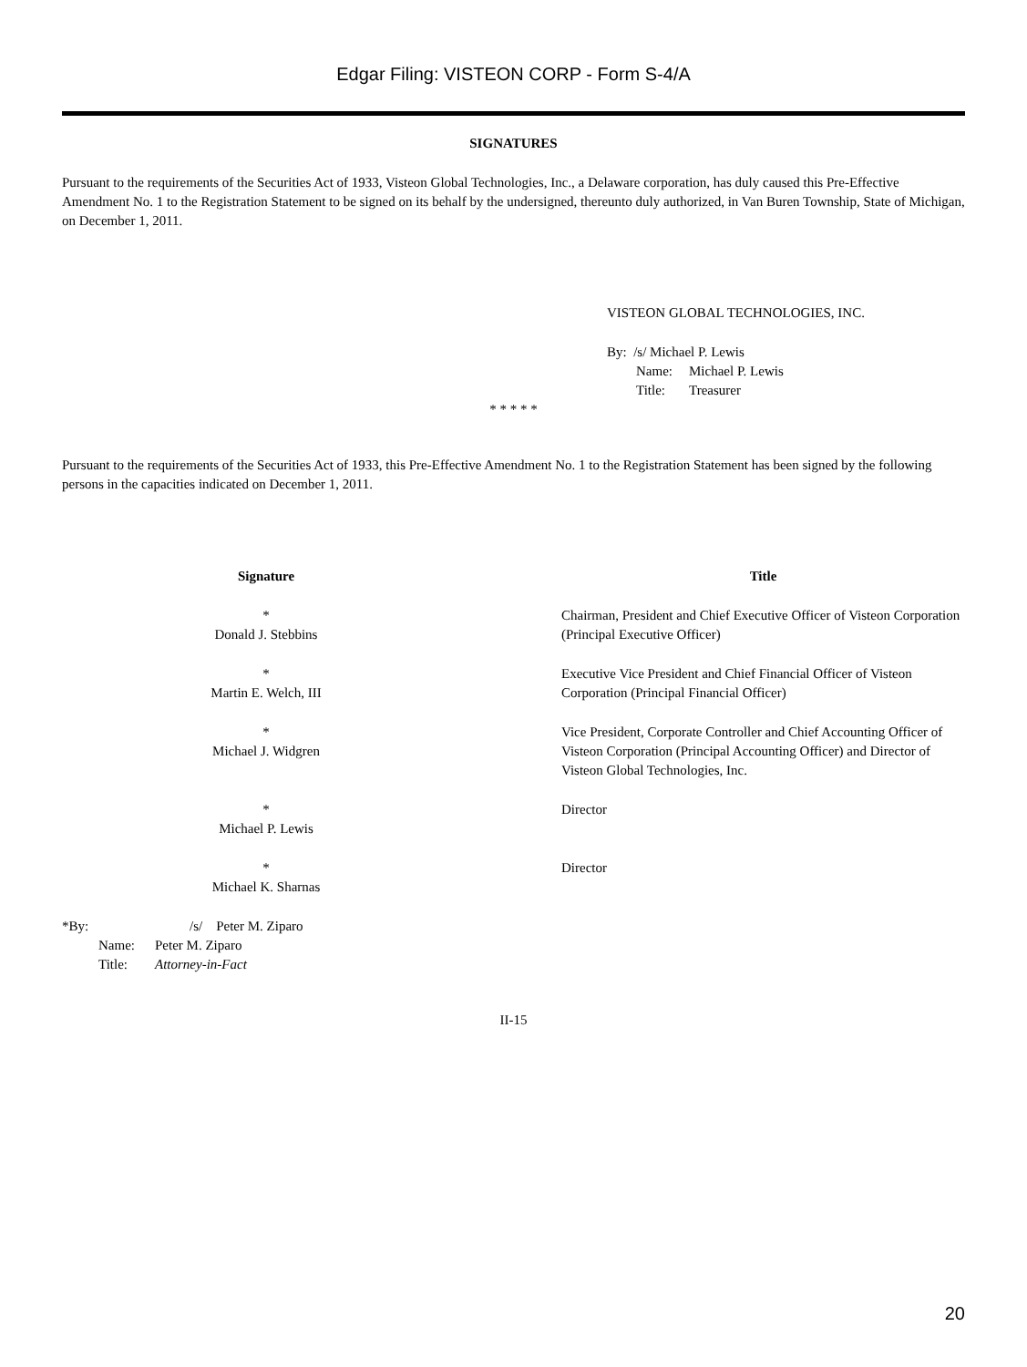Edgar Filing: VISTEON CORP - Form S-4/A
SIGNATURES
Pursuant to the requirements of the Securities Act of 1933, Visteon Global Technologies, Inc., a Delaware corporation, has duly caused this Pre-Effective Amendment No. 1 to the Registration Statement to be signed on its behalf by the undersigned, thereunto duly authorized, in Van Buren Township, State of Michigan, on December 1, 2011.
VISTEON GLOBAL TECHNOLOGIES, INC.
By: /s/ Michael P. Lewis
| Name: | Michael P. Lewis |
| Title: | Treasurer |
* * * * *
Pursuant to the requirements of the Securities Act of 1933, this Pre-Effective Amendment No. 1 to the Registration Statement has been signed by the following persons in the capacities indicated on December 1, 2011.
| Signature | | Title |
| --- | --- | --- |
| * Donald J. Stebbins | | Chairman, President and Chief Executive Officer of Visteon Corporation (Principal Executive Officer) |
| * Martin E. Welch, III | | Executive Vice President and Chief Financial Officer of Visteon Corporation (Principal Financial Officer) |
| * Michael J. Widgren | | Vice President, Corporate Controller and Chief Accounting Officer of Visteon Corporation (Principal Accounting Officer) and Director of Visteon Global Technologies, Inc. |
| * Michael P. Lewis | | Director |
| * Michael K. Sharnas | | Director |
| *By: | /s/ Peter M. Ziparo | |
| | Name: | Peter M. Ziparo |
| | Title: | Attorney-in-Fact |
II-15
20